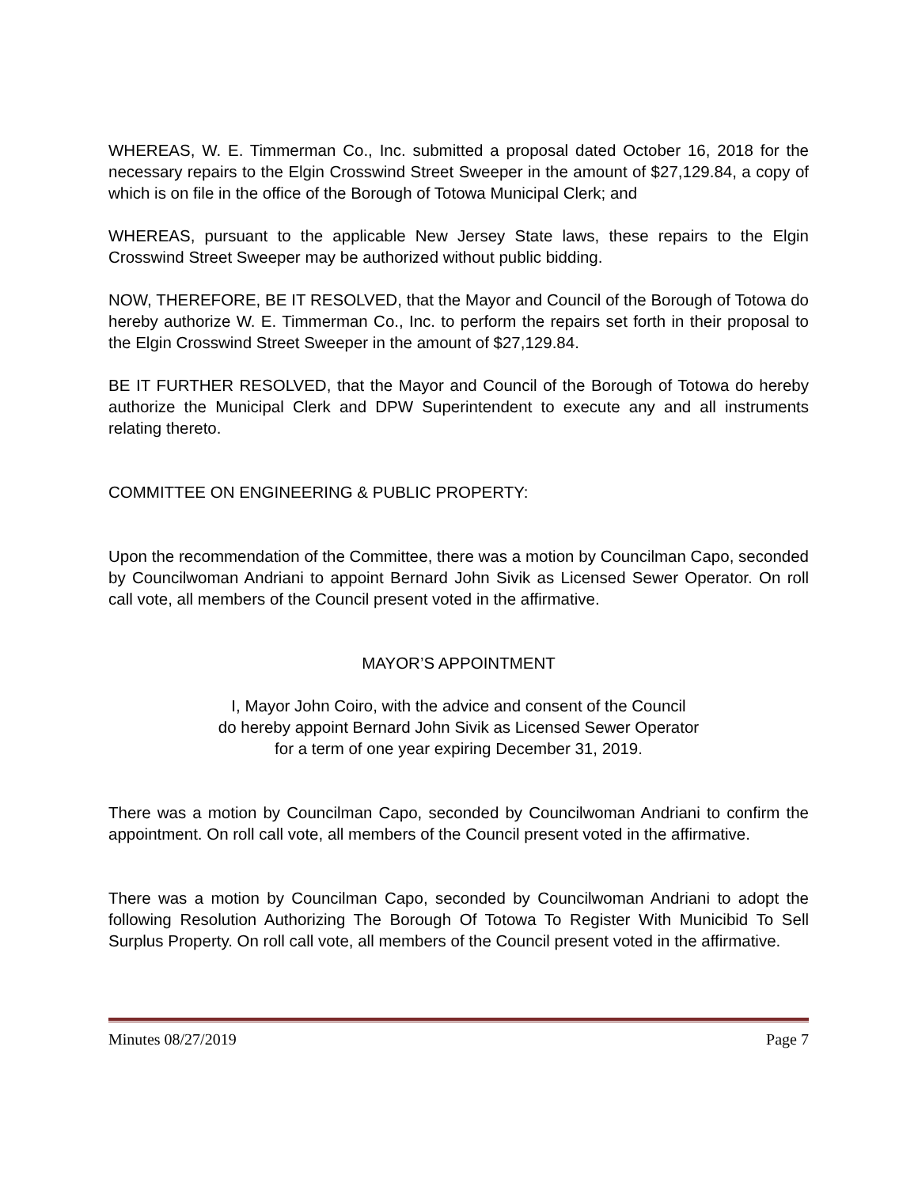WHEREAS, W. E. Timmerman Co., Inc. submitted a proposal dated October 16, 2018 for the necessary repairs to the Elgin Crosswind Street Sweeper in the amount of $27,129.84, a copy of which is on file in the office of the Borough of Totowa Municipal Clerk; and
WHEREAS, pursuant to the applicable New Jersey State laws, these repairs to the Elgin Crosswind Street Sweeper may be authorized without public bidding.
NOW, THEREFORE, BE IT RESOLVED, that the Mayor and Council of the Borough of Totowa do hereby authorize W. E. Timmerman Co., Inc. to perform the repairs set forth in their proposal to the Elgin Crosswind Street Sweeper in the amount of $27,129.84.
BE IT FURTHER RESOLVED, that the Mayor and Council of the Borough of Totowa do hereby authorize the Municipal Clerk and DPW Superintendent to execute any and all instruments relating thereto.
COMMITTEE ON ENGINEERING & PUBLIC PROPERTY:
Upon the recommendation of the Committee, there was a motion by Councilman Capo, seconded by Councilwoman Andriani to appoint Bernard John Sivik as Licensed Sewer Operator. On roll call vote, all members of the Council present voted in the affirmative.
MAYOR’S APPOINTMENT
I, Mayor John Coiro, with the advice and consent of the Council
do hereby appoint Bernard John Sivik as Licensed Sewer Operator
for a term of one year expiring December 31, 2019.
There was a motion by Councilman Capo, seconded by Councilwoman Andriani to confirm the appointment. On roll call vote, all members of the Council present voted in the affirmative.
There was a motion by Councilman Capo, seconded by Councilwoman Andriani to adopt the following Resolution Authorizing The Borough Of Totowa To Register With Municibid To Sell Surplus Property. On roll call vote, all members of the Council present voted in the affirmative.
Minutes 08/27/2019 Page 7